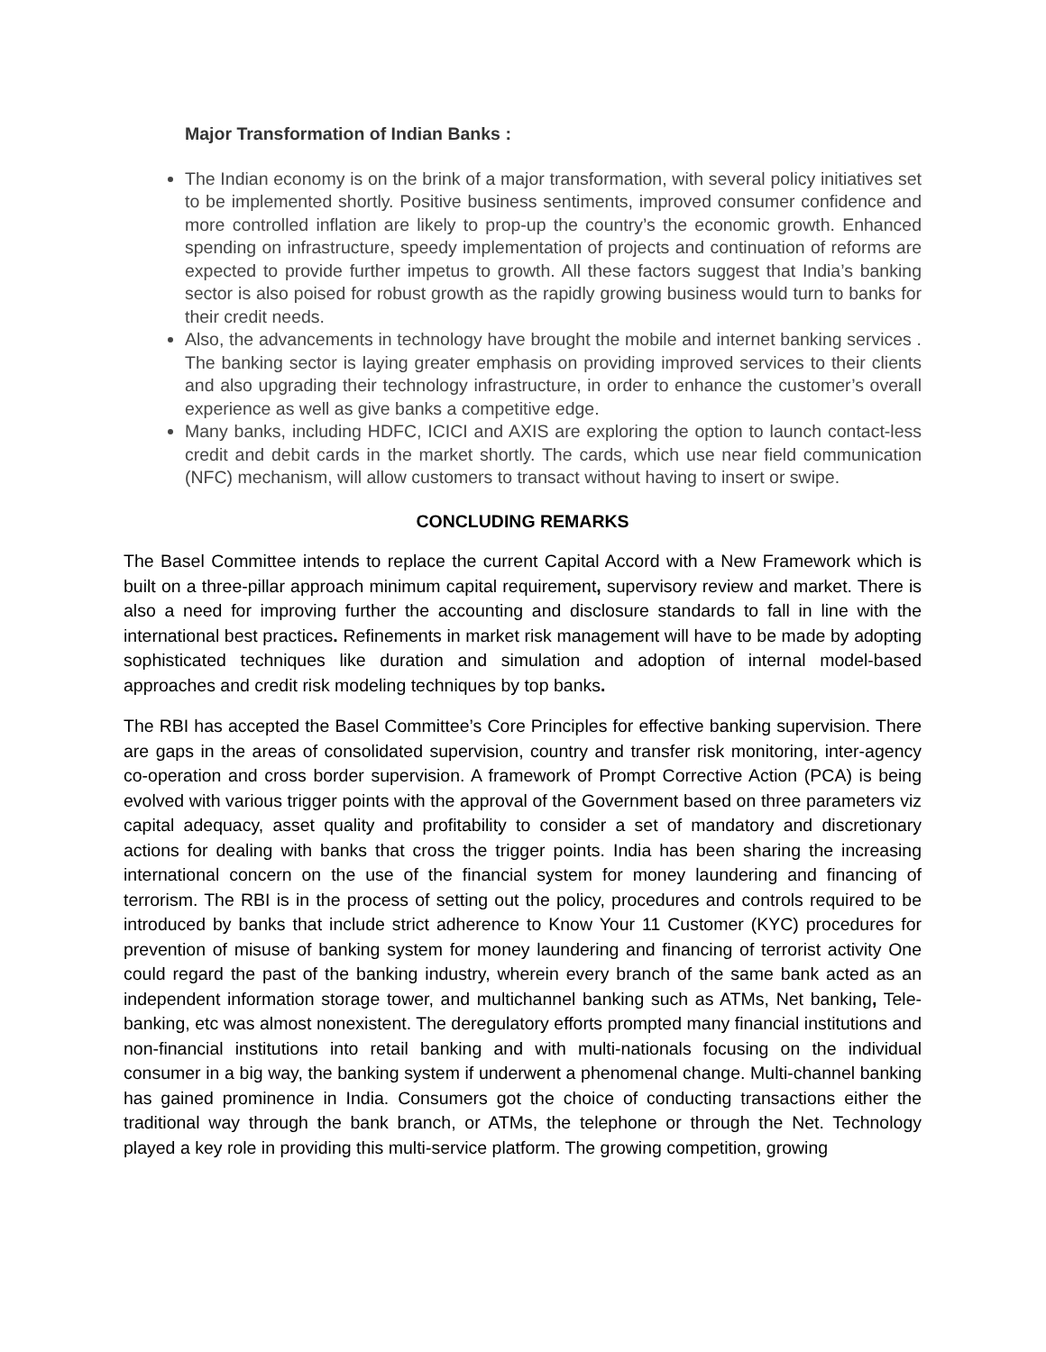Major Transformation of Indian Banks :
The Indian economy is on the brink of a major transformation, with several policy initiatives set to be implemented shortly. Positive business sentiments, improved consumer confidence and more controlled inflation are likely to prop-up the country’s the economic growth. Enhanced spending on infrastructure, speedy implementation of projects and continuation of reforms are expected to provide further impetus to growth. All these factors suggest that India’s banking sector is also poised for robust growth as the rapidly growing business would turn to banks for their credit needs.
Also, the advancements in technology have brought the mobile and internet banking services . The banking sector is laying greater emphasis on providing improved services to their clients and also upgrading their technology infrastructure, in order to enhance the customer’s overall experience as well as give banks a competitive edge.
Many banks, including HDFC, ICICI and AXIS are exploring the option to launch contact-less credit and debit cards in the market shortly. The cards, which use near field communication (NFC) mechanism, will allow customers to transact without having to insert or swipe.
CONCLUDING REMARKS
The Basel Committee intends to replace the current Capital Accord with a New Framework which is built on a three-pillar approach minimum capital requirement, supervisory review and market. There is also a need for improving further the accounting and disclosure standards to fall in line with the international best practices. Refinements in market risk management will have to be made by adopting sophisticated techniques like duration and simulation and adoption of internal model-based approaches and credit risk modeling techniques by top banks.
The RBI has accepted the Basel Committee’s Core Principles for effective banking supervision. There are gaps in the areas of consolidated supervision, country and transfer risk monitoring, inter-agency co-operation and cross border supervision. A framework of Prompt Corrective Action (PCA) is being evolved with various trigger points with the approval of the Government based on three parameters viz capital adequacy, asset quality and profitability to consider a set of mandatory and discretionary actions for dealing with banks that cross the trigger points. India has been sharing the increasing international concern on the use of the financial system for money laundering and financing of terrorism. The RBI is in the process of setting out the policy, procedures and controls required to be introduced by banks that include strict adherence to Know Your 11 Customer (KYC) procedures for prevention of misuse of banking system for money laundering and financing of terrorist activity One could regard the past of the banking industry, wherein every branch of the same bank acted as an independent information storage tower, and multichannel banking such as ATMs, Net banking, Tele-banking, etc was almost nonexistent. The deregulatory efforts prompted many financial institutions and non-financial institutions into retail banking and with multi-nationals focusing on the individual consumer in a big way, the banking system if underwent a phenomenal change. Multi-channel banking has gained prominence in India. Consumers got the choice of conducting transactions either the traditional way through the bank branch, or ATMs, the telephone or through the Net. Technology played a key role in providing this multi-service platform. The growing competition, growing